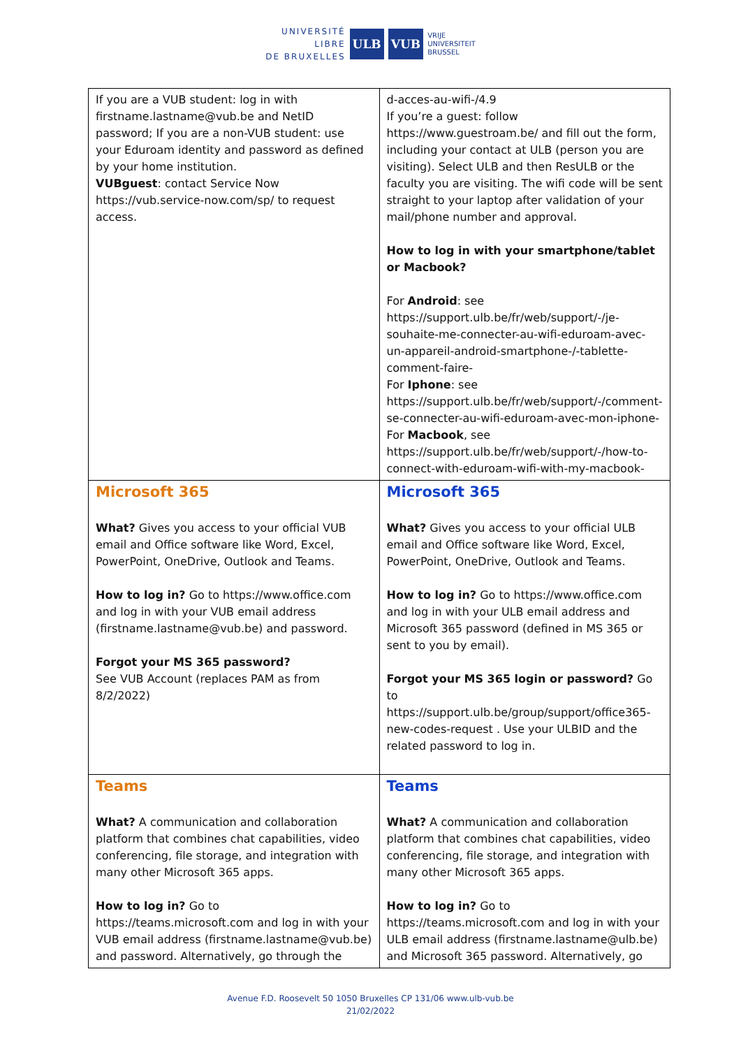UNIVERSITÉ
LIBRE
DE BRUXELLES
ULB VUB
VRIJE
UNIVERSITEIT
BRUSSEL
| If you are a VUB student: log in with firstname.lastname@vub.be and NetID password; If you are a non-VUB student: use your Eduroam identity and password as defined by your home institution. VUBguest : contact Service Now https://vub.service-now.com/sp/ to request access. | d-acces-au-wifi-/4.9 If you’re a guest: follow https://www.guestroam.be/ and fill out the form, including your contact at ULB (person you are visiting). Select ULB and then ResULB or the faculty you are visiting. The wifi code will be sent straight to your laptop after validation of your mail/phone number and approval. How to log in with your smartphone/tablet or Macbook? For Android : see https://support.ulb.be/fr/web/support/-/je-souhaite-me-connecter-au-wifi-eduroam-avec-un-appareil-android-smartphone-/-tablette-comment-faire- For Iphone : see https://support.ulb.be/fr/web/support/-/comment-se-connecter-au-wifi-eduroam-avec-mon-iphone- For Macbook , see https://support.ulb.be/fr/web/support/-/how-to-connect-with-eduroam-wifi-with-my-macbook- |
| Microsoft 365 What? Gives you access to your official VUB email and Office software like Word, Excel, PowerPoint, OneDrive, Outlook and Teams. How to log in? Go to https://www.office.com and log in with your VUB email address (firstname.lastname@vub.be) and password. Forgot your MS 365 password? See VUB Account (replaces PAM as from 8/2/2022) | Microsoft 365 What? Gives you access to your official ULB email and Office software like Word, Excel, PowerPoint, OneDrive, Outlook and Teams. How to log in? Go to https://www.office.com and log in with your ULB email address and Microsoft 365 password (defined in MS 365 or sent to you by email). Forgot your MS 365 login or password? Go to https://support.ulb.be/group/support/office365-new-codes-request . Use your ULBID and the related password to log in. |
| Teams What? A communication and collaboration platform that combines chat capabilities, video conferencing, file storage, and integration with many other Microsoft 365 apps. How to log in? Go to https://teams.microsoft.com and log in with your VUB email address (firstname.lastname@vub.be) and password. Alternatively, go through the | Teams What? A communication and collaboration platform that combines chat capabilities, video conferencing, file storage, and integration with many other Microsoft 365 apps. How to log in? Go to https://teams.microsoft.com and log in with your ULB email address (firstname.lastname@ulb.be) and Microsoft 365 password. Alternatively, go |
Avenue F.D. Roosevelt 50 1050 Bruxelles CP 131/06 www.ulb-vub.be
21/02/2022